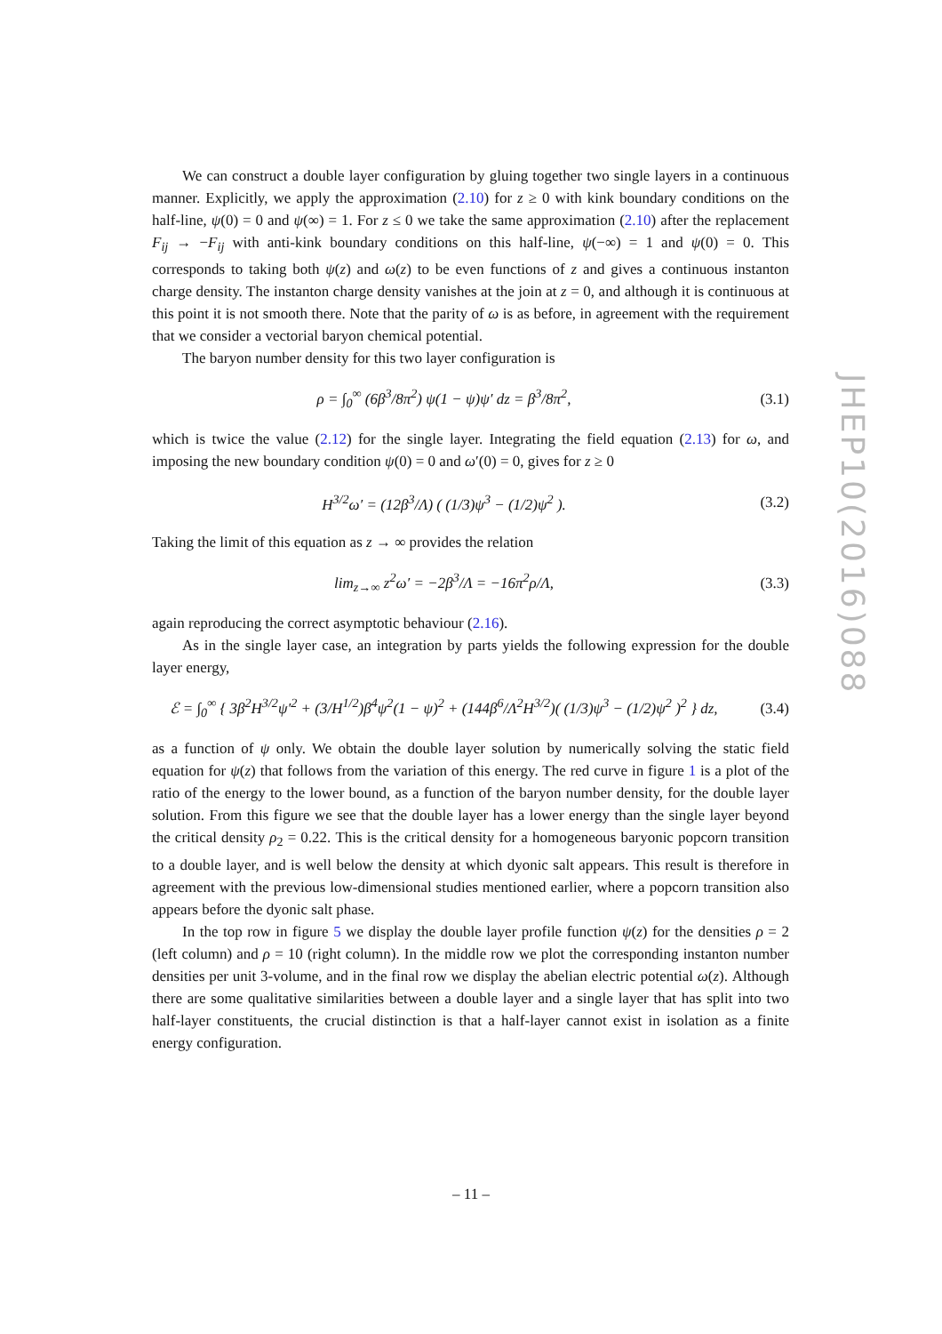We can construct a double layer configuration by gluing together two single layers in a continuous manner. Explicitly, we apply the approximation (2.10) for z ≥ 0 with kink boundary conditions on the half-line, ψ(0) = 0 and ψ(∞) = 1. For z ≤ 0 we take the same approximation (2.10) after the replacement F<sub>ij</sub> → −F<sub>ij</sub> with anti-kink boundary conditions on this half-line, ψ(−∞) = 1 and ψ(0) = 0. This corresponds to taking both ψ(z) and ω(z) to be even functions of z and gives a continuous instanton charge density. The instanton charge density vanishes at the join at z = 0, and although it is continuous at this point it is not smooth there. Note that the parity of ω is as before, in agreement with the requirement that we consider a vectorial baryon chemical potential.
The baryon number density for this two layer configuration is
ρ = ∫<sub>0</sub><sup>∞</sup> (6β<sup>3</sup>/8π<sup>2</sup>) ψ(1 − ψ)ψ′ dz = β<sup>3</sup>/8π<sup>2</sup>, (3.1)
which is twice the value (2.12) for the single layer. Integrating the field equation (2.13) for ω, and imposing the new boundary condition ψ(0) = 0 and ω′(0) = 0, gives for z ≥ 0
H<sup>3/2</sup>ω′ = (12β<sup>3</sup>/Λ) ( (1/3)ψ<sup>3</sup> − (1/2)ψ<sup>2</sup> ). (3.2)
Taking the limit of this equation as z → ∞ provides the relation
lim<sub>z→∞</sub> z<sup>2</sup>ω′ = −2β<sup>3</sup>/Λ = −16π<sup>2</sup>ρ/Λ, (3.3)
again reproducing the correct asymptotic behaviour (2.16).
As in the single layer case, an integration by parts yields the following expression for the double layer energy,
ℰ = ∫<sub>0</sub><sup>∞</sup> { 3β<sup>2</sup>H<sup>3/2</sup>ψ′<sup>2</sup> + (3/H<sup>1/2</sup>)β<sup>4</sup>ψ<sup>2</sup>(1 − ψ)<sup>2</sup> + (144β<sup>6</sup>/Λ<sup>2</sup>H<sup>3/2</sup>)( (1/3)ψ<sup>3</sup> − (1/2)ψ<sup>2</sup> )<sup>2</sup> } dz, (3.4)
as a function of ψ only. We obtain the double layer solution by numerically solving the static field equation for ψ(z) that follows from the variation of this energy. The red curve in figure 1 is a plot of the ratio of the energy to the lower bound, as a function of the baryon number density, for the double layer solution. From this figure we see that the double layer has a lower energy than the single layer beyond the critical density ρ<sub>2</sub> = 0.22. This is the critical density for a homogeneous baryonic popcorn transition to a double layer, and is well below the density at which dyonic salt appears. This result is therefore in agreement with the previous low-dimensional studies mentioned earlier, where a popcorn transition also appears before the dyonic salt phase.
In the top row in figure 5 we display the double layer profile function ψ(z) for the densities ρ = 2 (left column) and ρ = 10 (right column). In the middle row we plot the corresponding instanton number densities per unit 3-volume, and in the final row we display the abelian electric potential ω(z). Although there are some qualitative similarities between a double layer and a single layer that has split into two half-layer constituents, the crucial distinction is that a half-layer cannot exist in isolation as a finite energy configuration.
JHEP10(2016)088
– 11 –